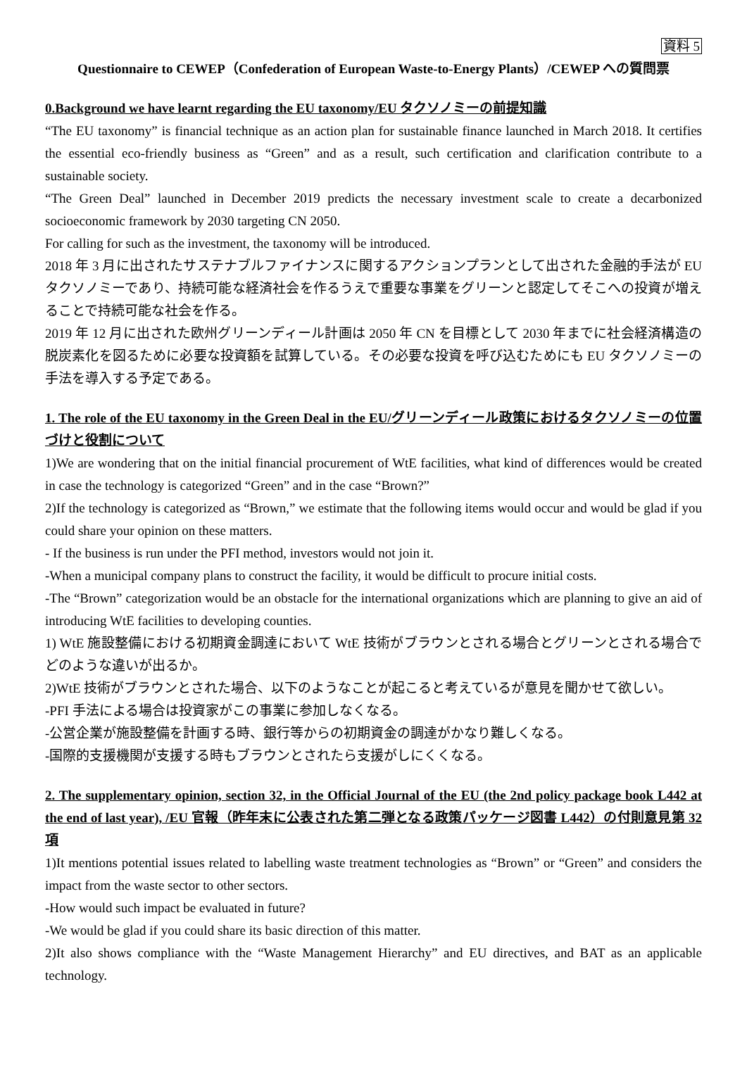資料 5
Questionnaire to CEWEP（Confederation of European Waste-to-Energy Plants）/CEWEP への質問票
0.Background we have learnt regarding the EU taxonomy/EU タクソノミーの前提知識
“The EU taxonomy” is financial technique as an action plan for sustainable finance launched in March 2018. It certifies the essential eco-friendly business as “Green” and as a result, such certification and clarification contribute to a sustainable society.
“The Green Deal” launched in December 2019 predicts the necessary investment scale to create a decarbonized socioeconomic framework by 2030 targeting CN 2050.
For calling for such as the investment, the taxonomy will be introduced.
2018 年 3 月に出されたサステナブルファイナンスに関するアクションプランとして出された金融的手法が EU タクソノミーであり、持続可能な経済社会を作るうえで重要な事業をグリーンと認定してそこへの投資が増えることで持続可能な社会を作る。
2019 年 12 月に出された欧州グリーンディール計画は 2050 年 CN を目標として 2030 年までに社会経済構造の脱炭素化を図るために必要な投資額を試算している。その必要な投資を呼び込むためにも EU タクソノミーの手法を導入する予定である。
1. The role of the EU taxonomy in the Green Deal in the EU/グリーンディール政策におけるタクソノミーの位置づけと役割について
1)We are wondering that on the initial financial procurement of WtE facilities, what kind of differences would be created in case the technology is categorized “Green” and in the case “Brown?”
2)If the technology is categorized as “Brown,” we estimate that the following items would occur and would be glad if you could share your opinion on these matters.
- If the business is run under the PFI method, investors would not join it.
-When a municipal company plans to construct the facility, it would be difficult to procure initial costs.
-The “Brown” categorization would be an obstacle for the international organizations which are planning to give an aid of introducing WtE facilities to developing counties.
1) WtE 施設整備における初期資金調達において WtE 技術がブラウンとされる場合とグリーンとされる場合でどのような違いが出るか。
2)WtE 技術がブラウンとされた場合、以下のようなことが起こると考えているが意見を聞かせて欲しい。
-PFI 手法による場合は投資家がこの事業に参加しなくなる。
-公営企業が施設整備を計画する時、銀行等からの初期資金の調達がかなり難しくなる。
-国際的支援機関が支援する時もブラウンとされたら支援がしにくくなる。
2. The supplementary opinion, section 32, in the Official Journal of the EU (the 2nd policy package book L442 at the end of last year), /EU 官報（昨年末に公表された第二弾となる政策パッケージ図書 L442）の付則意見第 32 項
1)It mentions potential issues related to labelling waste treatment technologies as “Brown” or “Green” and considers the impact from the waste sector to other sectors.
-How would such impact be evaluated in future?
-We would be glad if you could share its basic direction of this matter.
2)It also shows compliance with the “Waste Management Hierarchy” and EU directives, and BAT as an applicable technology.